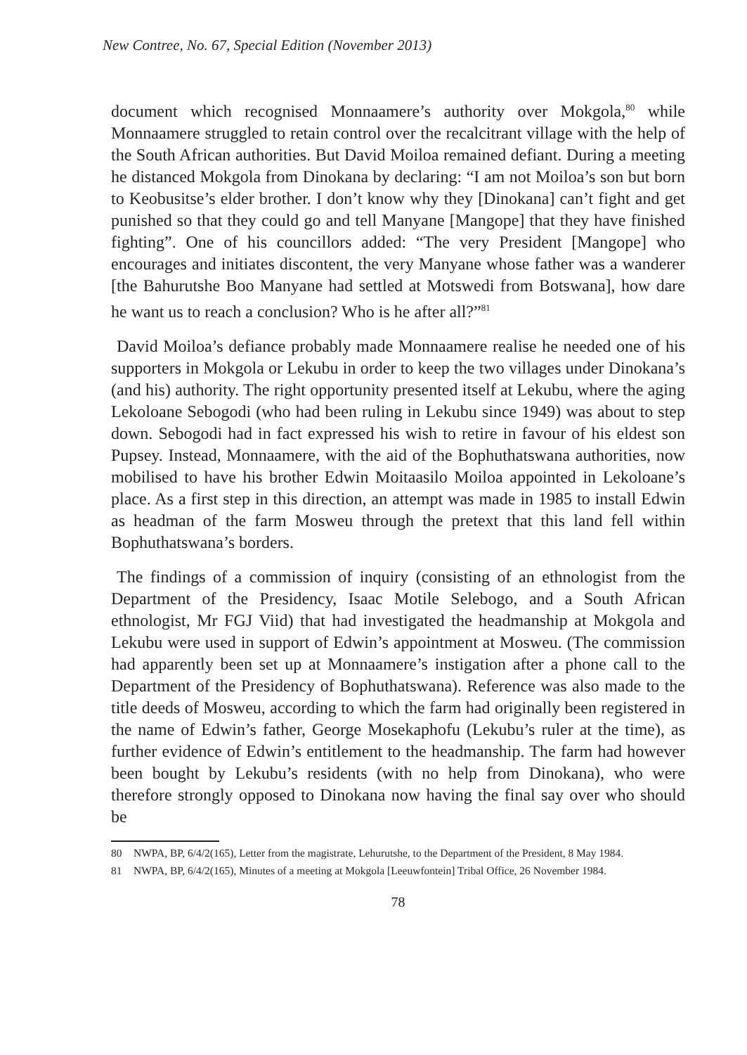New Contree, No. 67, Special Edition (November 2013)
document which recognised Monnaamere’s authority over Mokgola,<sup>80</sup> while Monnaamere struggled to retain control over the recalcitrant village with the help of the South African authorities. But David Moiloa remained defiant. During a meeting he distanced Mokgola from Dinokana by declaring: “I am not Moiloa’s son but born to Keobusitse’s elder brother. I don’t know why they [Dinokana] can’t fight and get punished so that they could go and tell Manyane [Mangope] that they have finished fighting”. One of his councillors added: “The very President [Mangope] who encourages and initiates discontent, the very Manyane whose father was a wanderer [the Bahurutshe Boo Manyane had settled at Motswedi from Botswana], how dare he want us to reach a conclusion? Who is he after all?”<sup>81</sup>
David Moiloa’s defiance probably made Monnaamere realise he needed one of his supporters in Mokgola or Lekubu in order to keep the two villages under Dinokana’s (and his) authority. The right opportunity presented itself at Lekubu, where the aging Lekoloane Sebogodi (who had been ruling in Lekubu since 1949) was about to step down. Sebogodi had in fact expressed his wish to retire in favour of his eldest son Pupsey. Instead, Monnaamere, with the aid of the Bophuthatswana authorities, now mobilised to have his brother Edwin Moitaasilo Moiloa appointed in Lekoloane’s place. As a first step in this direction, an attempt was made in 1985 to install Edwin as headman of the farm Mosweu through the pretext that this land fell within Bophuthatswana’s borders.
The findings of a commission of inquiry (consisting of an ethnologist from the Department of the Presidency, Isaac Motile Selebogo, and a South African ethnologist, Mr FGJ Viid) that had investigated the headmanship at Mokgola and Lekubu were used in support of Edwin’s appointment at Mosweu. (The commission had apparently been set up at Monnaamere’s instigation after a phone call to the Department of the Presidency of Bophuthatswana). Reference was also made to the title deeds of Mosweu, according to which the farm had originally been registered in the name of Edwin’s father, George Mosekaphofu (Lekubu’s ruler at the time), as further evidence of Edwin’s entitlement to the headmanship. The farm had however been bought by Lekubu’s residents (with no help from Dinokana), who were therefore strongly opposed to Dinokana now having the final say over who should be
80 NWPA, BP, 6/4/2(165), Letter from the magistrate, Lehurutshe, to the Department of the President, 8 May 1984.
81 NWPA, BP, 6/4/2(165), Minutes of a meeting at Mokgola [Leeuwfontein] Tribal Office, 26 November 1984.
78